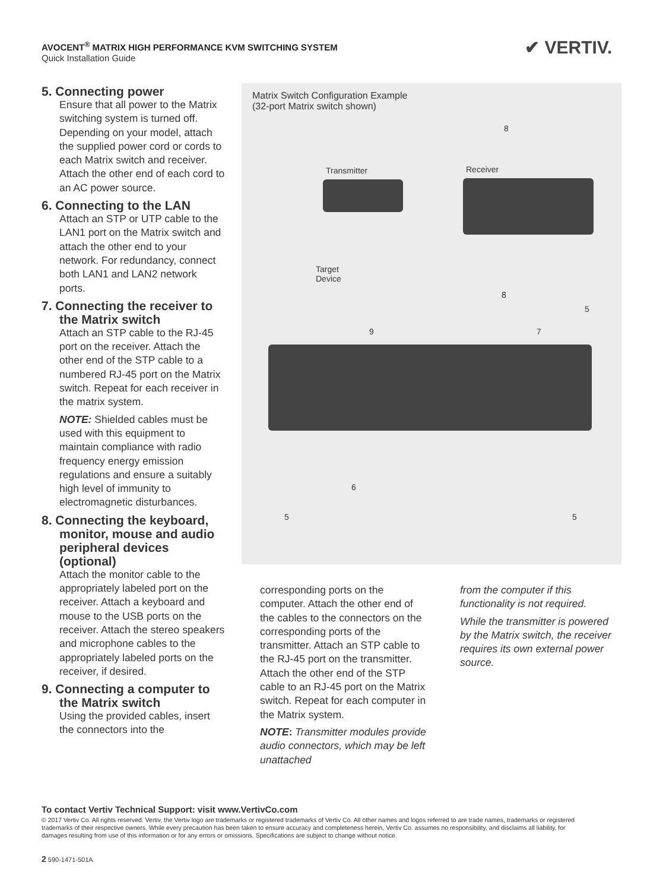AVOCENT<sup>®</sup> MATRIX HIGH PERFORMANCE KVM SWITCHING SYSTEM
Quick Installation Guide
✔ VERTIV.
5. Connecting power
Ensure that all power to the Matrix switching system is turned off. Depending on your model, attach the supplied power cord or cords to each Matrix switch and receiver. Attach the other end of each cord to an AC power source.
6. Connecting to the LAN
Attach an STP or UTP cable to the LAN1 port on the Matrix switch and attach the other end to your network. For redundancy, connect both LAN1 and LAN2 network ports.
7. Connecting the receiver to the Matrix switch
Attach an STP cable to the RJ-45 port on the receiver. Attach the other end of the STP cable to a numbered RJ-45 port on the Matrix switch. Repeat for each receiver in the matrix system.
NOTE: Shielded cables must be used with this equipment to maintain compliance with radio frequency energy emission regulations and ensure a suitably high level of immunity to electromagnetic disturbances.
8. Connecting the keyboard, monitor, mouse and audio peripheral devices (optional)
Attach the monitor cable to the appropriately labeled port on the receiver. Attach a keyboard and mouse to the USB ports on the receiver. Attach the stereo speakers and microphone cables to the appropriately labeled ports on the receiver, if desired.
9. Connecting a computer to the Matrix switch
Using the provided cables, insert the connectors into the
Matrix Switch Configuration Example
(32-port Matrix switch shown)
Transmitter Receiver
Target
Device
8
8
5
9 7
6
5 5
corresponding ports on the computer. Attach the other end of the cables to the connectors on the corresponding ports of the transmitter. Attach an STP cable to the RJ-45 port on the transmitter. Attach the other end of the STP cable to an RJ-45 port on the Matrix switch. Repeat for each computer in the Matrix system.
NOTE: Transmitter modules provide audio connectors, which may be left unattached
from the computer if this functionality is not required.
While the transmitter is powered by the Matrix switch, the receiver requires its own external power source.
To contact Vertiv Technical Support: visit www.VertivCo.com
© 2017 Vertiv Co. All rights reserved. Vertiv, the Vertiv logo are trademarks or registered trademarks of Vertiv Co. All other names and logos referred to are trade names, trademarks or registered trademarks of their respective owners. While every precaution has been taken to ensure accuracy and completeness herein, Vertiv Co. assumes no responsibility, and disclaims all liability, for damages resulting from use of this information or for any errors or omissions. Specifications are subject to change without notice.
2 590-1471-501A